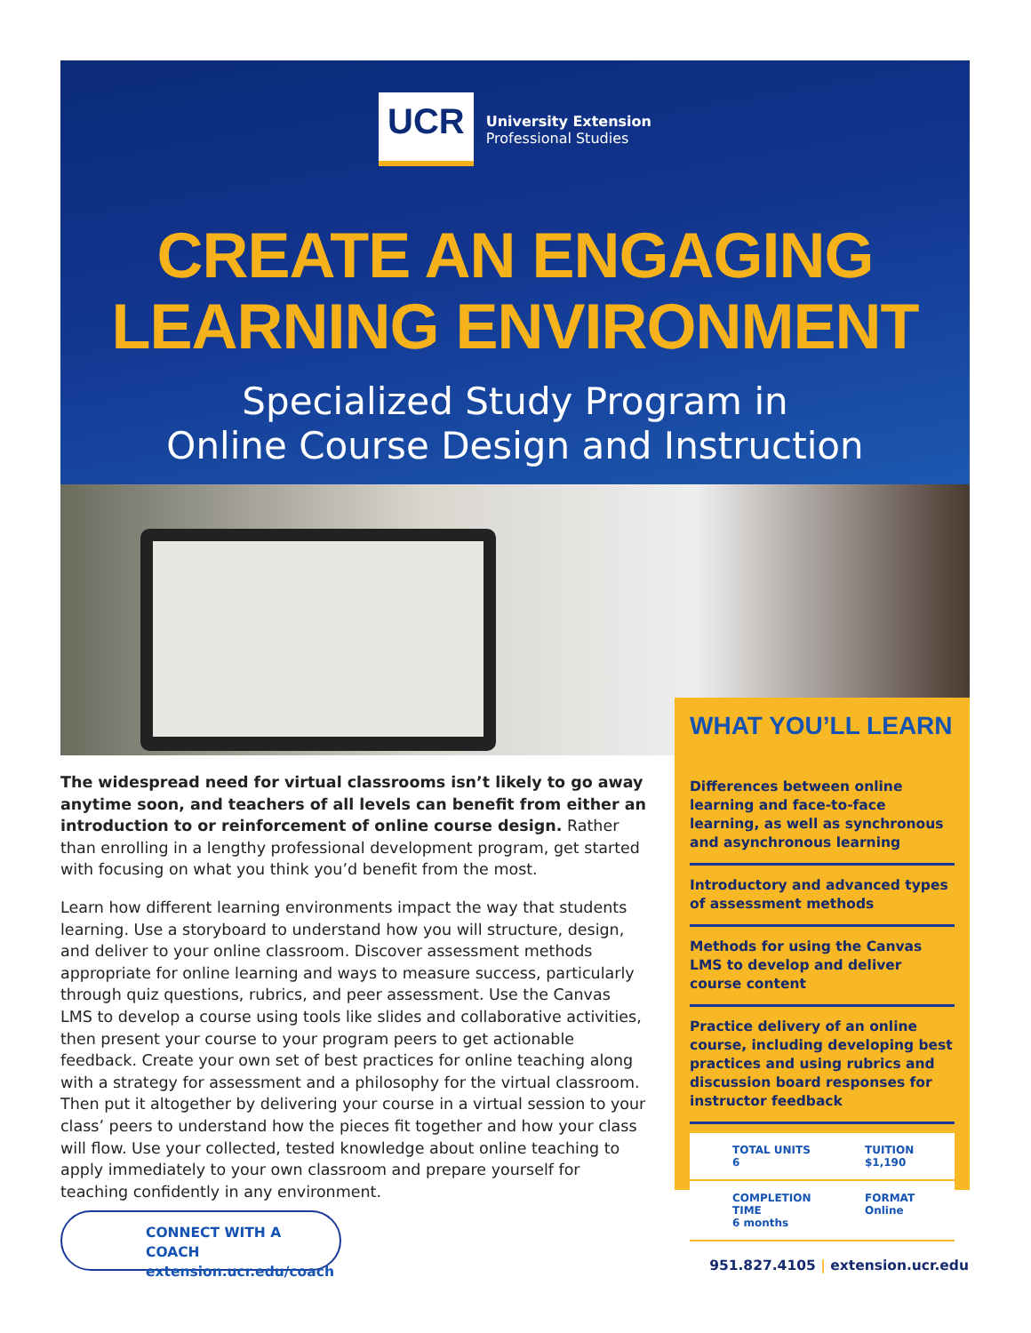UCR
University Extension
Professional Studies
CREATE AN ENGAGING
LEARNING ENVIRONMENT
Specialized Study Program in
Online Course Design and Instruction
The widespread need for virtual classrooms isn’t likely to go away anytime soon, and teachers of all levels can benefit from either an introduction to or reinforcement of online course design. Rather than enrolling in a lengthy professional development program, get started with focusing on what you think you’d benefit from the most.
Learn how different learning environments impact the way that students learning. Use a storyboard to understand how you will structure, design, and deliver to your online classroom. Discover assessment methods appropriate for online learning and ways to measure success, particularly through quiz questions, rubrics, and peer assessment. Use the Canvas LMS to develop a course using tools like slides and collaborative activities, then present your course to your program peers to get actionable feedback. Create your own set of best practices for online teaching along with a strategy for assessment and a philosophy for the virtual classroom. Then put it altogether by delivering your course in a virtual session to your class’ peers to understand how the pieces fit together and how your class will flow. Use your collected, tested knowledge about online teaching to apply immediately to your own classroom and prepare yourself for teaching confidently in any environment.
WHAT YOU’LL LEARN
Differences between online learning and face-to-face learning, as well as synchronous and asynchronous learning
Introductory and advanced types of assessment methods
Methods for using the Canvas LMS to develop and deliver course content
Practice delivery of an online course, including developing best practices and using rubrics and discussion board responses for instructor feedback
TOTAL UNITS
6
TUITION
$1,190
COMPLETION TIME
6 months
FORMAT
Online
CONNECT WITH A COACH
extension.ucr.edu/coach
951.827.4105 | extension.ucr.edu